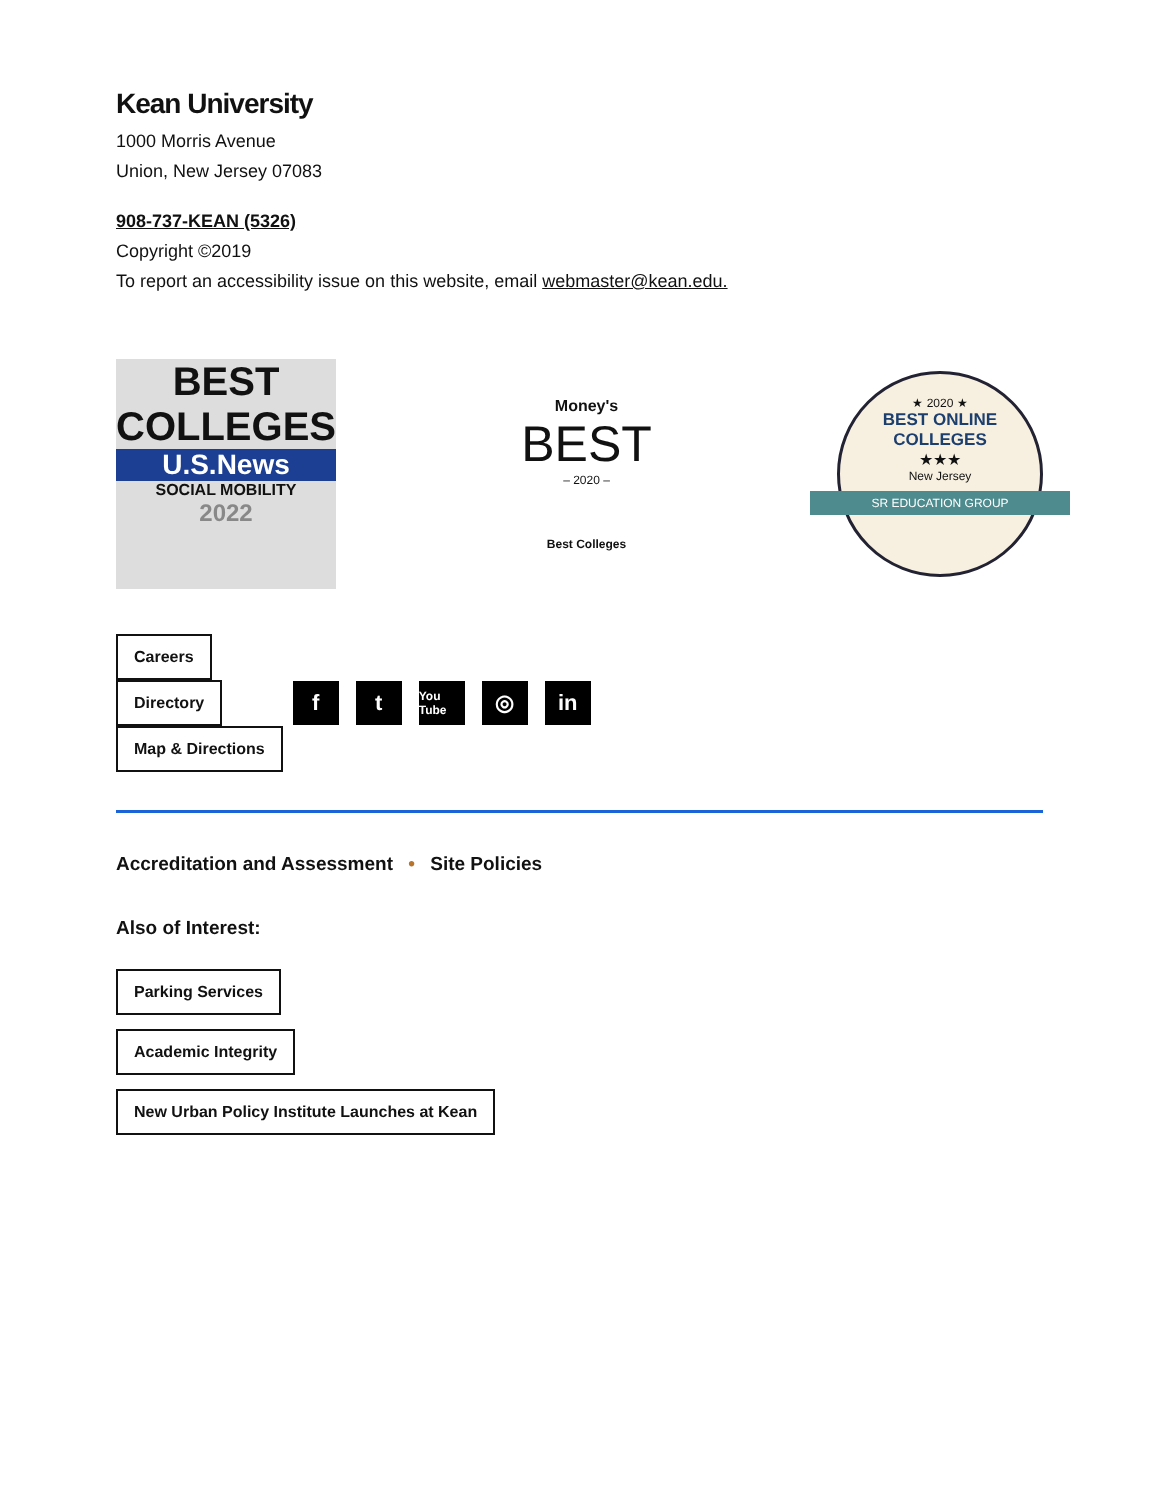Kean University
1000 Morris Avenue
Union, New Jersey 07083
908-737-KEAN (5326)
Copyright ©2019
To report an accessibility issue on this website, email webmaster@kean.edu.
BEST
COLLEGES
U.S.News
SOCIAL MOBILITY
2022
Money's
BEST
– 2020 –
Best Colleges
★ 2020 ★
BEST ONLINE
COLLEGES
★★★
New Jersey
SR EDUCATION GROUP
Careers
Directory
Map & Directions
ft You Tube ◎ in
Accreditation and Assessment • Site Policies
Also of Interest:
Parking Services
Academic Integrity
New Urban Policy Institute Launches at Kean